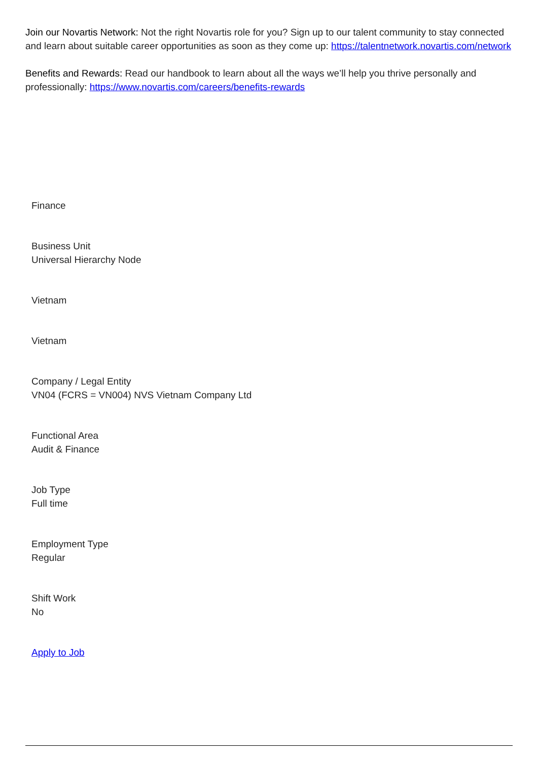Join our Novartis Network: Not the right Novartis role for you? Sign up to our talent community to stay connected and learn about suitable career opportunities as soon as they come up: https://talentnetwork.novartis.com/network
Benefits and Rewards: Read our handbook to learn about all the ways we’ll help you thrive personally and professionally: https://www.novartis.com/careers/benefits-rewards
Finance
Business Unit
Universal Hierarchy Node
Vietnam
Vietnam
Company / Legal Entity
VN04 (FCRS = VN004) NVS Vietnam Company Ltd
Functional Area
Audit & Finance
Job Type
Full time
Employment Type
Regular
Shift Work
No
Apply to Job